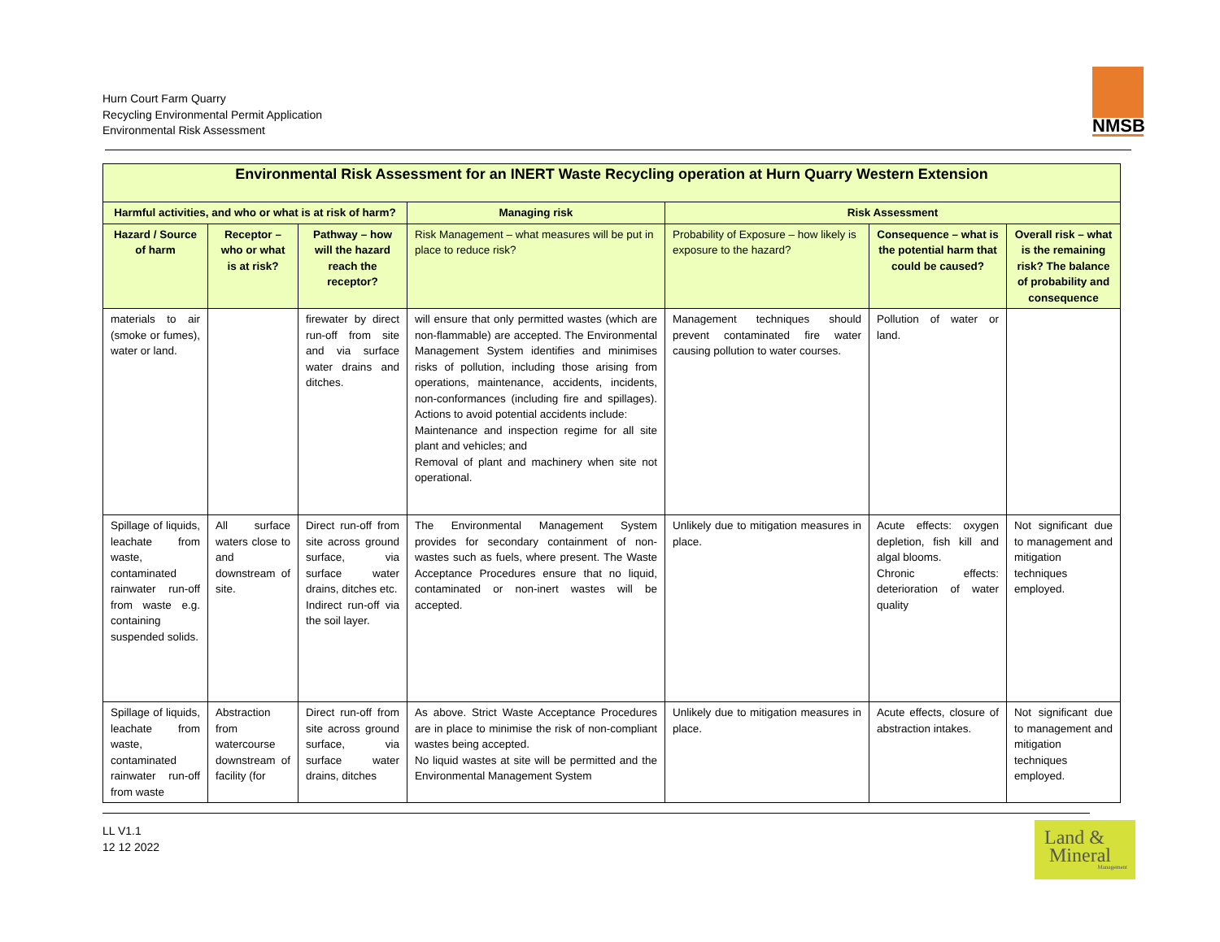Hurn Court Farm Quarry
Recycling Environmental Permit Application
Environmental Risk Assessment
NMSB
| Environmental Risk Assessment for an INERT Waste Recycling operation at Hurn Quarry Western Extension | | | | | | |
| --- | --- | --- | --- | --- | --- | --- |
| Harmful activities, and who or what is at risk of harm? | | | Managing risk | Risk Assessment | | |
| Hazard / Source of harm | Receptor – who or what is at risk? | Pathway – how will the hazard reach the receptor? | Risk Management – what measures will be put in place to reduce risk? | Probability of Exposure – how likely is exposure to the hazard? | Consequence – what is the potential harm that could be caused? | Overall risk – what is the remaining risk? The balance of probability and consequence |
| materials to air (smoke or fumes), water or land. | | firewater by direct run-off from site and via surface water drains and ditches. | will ensure that only permitted wastes (which are non-flammable) are accepted. The Environmental Management System identifies and minimises risks of pollution, including those arising from operations, maintenance, accidents, incidents, non-conformances (including fire and spillages). Actions to avoid potential accidents include: Maintenance and inspection regime for all site plant and vehicles; and Removal of plant and machinery when site not operational. | Management techniques should prevent contaminated fire water causing pollution to water courses. | Pollution of water or land. | |
| Spillage of liquids, leachate from waste, contaminated rainwater run-off from waste e.g. containing suspended solids. | All surface waters close to and downstream of site. | Direct run-off from site across ground surface, via surface water drains, ditches etc. Indirect run-off via the soil layer. | The Environmental Management System provides for secondary containment of non-wastes such as fuels, where present. The Waste Acceptance Procedures ensure that no liquid, contaminated or non-inert wastes will be accepted. | Unlikely due to mitigation measures in place. | Acute effects: oxygen depletion, fish kill and algal blooms. Chronic effects: deterioration of water quality | Not significant due to management and mitigation techniques employed. |
| Spillage of liquids, leachate from waste, contaminated rainwater run-off from waste | Abstraction from watercourse downstream of facility (for | Direct run-off from site across ground surface, via surface water drains, ditches | As above. Strict Waste Acceptance Procedures are in place to minimise the risk of non-compliant wastes being accepted. No liquid wastes at site will be permitted and the Environmental Management System | Unlikely due to mitigation measures in place. | Acute effects, closure of abstraction intakes. | Not significant due to management and mitigation techniques employed. |
LL V1.1
12 12 2022
Land &
Mineral
Management